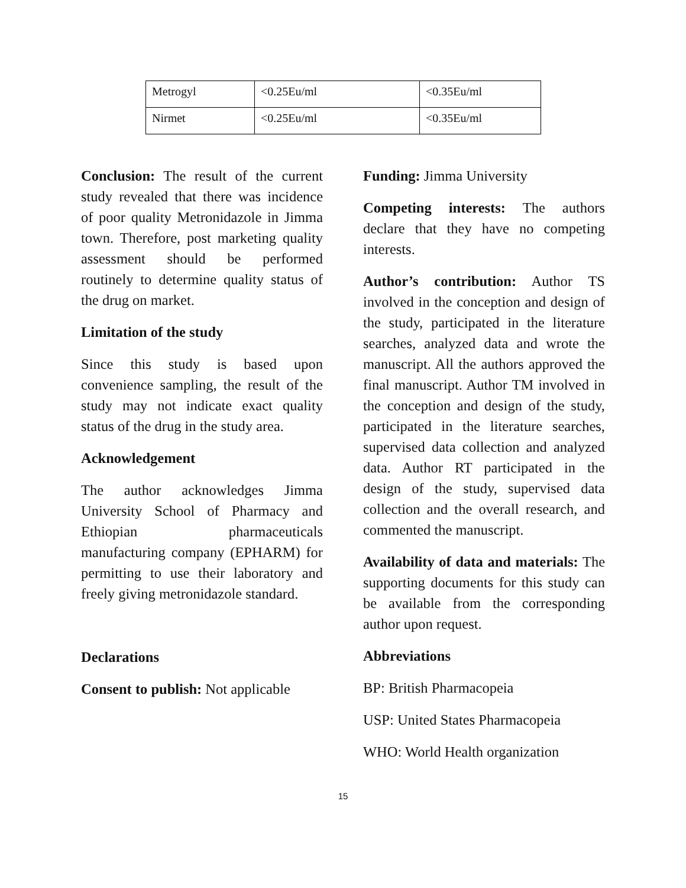| Metrogyl | <0.25Eu/ml | <0.35Eu/ml |
| Nirmet | <0.25Eu/ml | <0.35Eu/ml |
Conclusion: The result of the current study revealed that there was incidence of poor quality Metronidazole in Jimma town. Therefore, post marketing quality assessment should be performed routinely to determine quality status of the drug on market.
Limitation of the study
Since this study is based upon convenience sampling, the result of the study may not indicate exact quality status of the drug in the study area.
Acknowledgement
The author acknowledges Jimma University School of Pharmacy and Ethiopian pharmaceuticals manufacturing company (EPHARM) for permitting to use their laboratory and freely giving metronidazole standard.
Declarations
Consent to publish: Not applicable
Funding: Jimma University
Competing interests: The authors declare that they have no competing interests.
Author’s contribution: Author TS involved in the conception and design of the study, participated in the literature searches, analyzed data and wrote the manuscript. All the authors approved the final manuscript. Author TM involved in the conception and design of the study, participated in the literature searches, supervised data collection and analyzed data. Author RT participated in the design of the study, supervised data collection and the overall research, and commented the manuscript.
Availability of data and materials: The supporting documents for this study can be available from the corresponding author upon request.
Abbreviations
BP: British Pharmacopeia
USP: United States Pharmacopeia
WHO: World Health organization
15